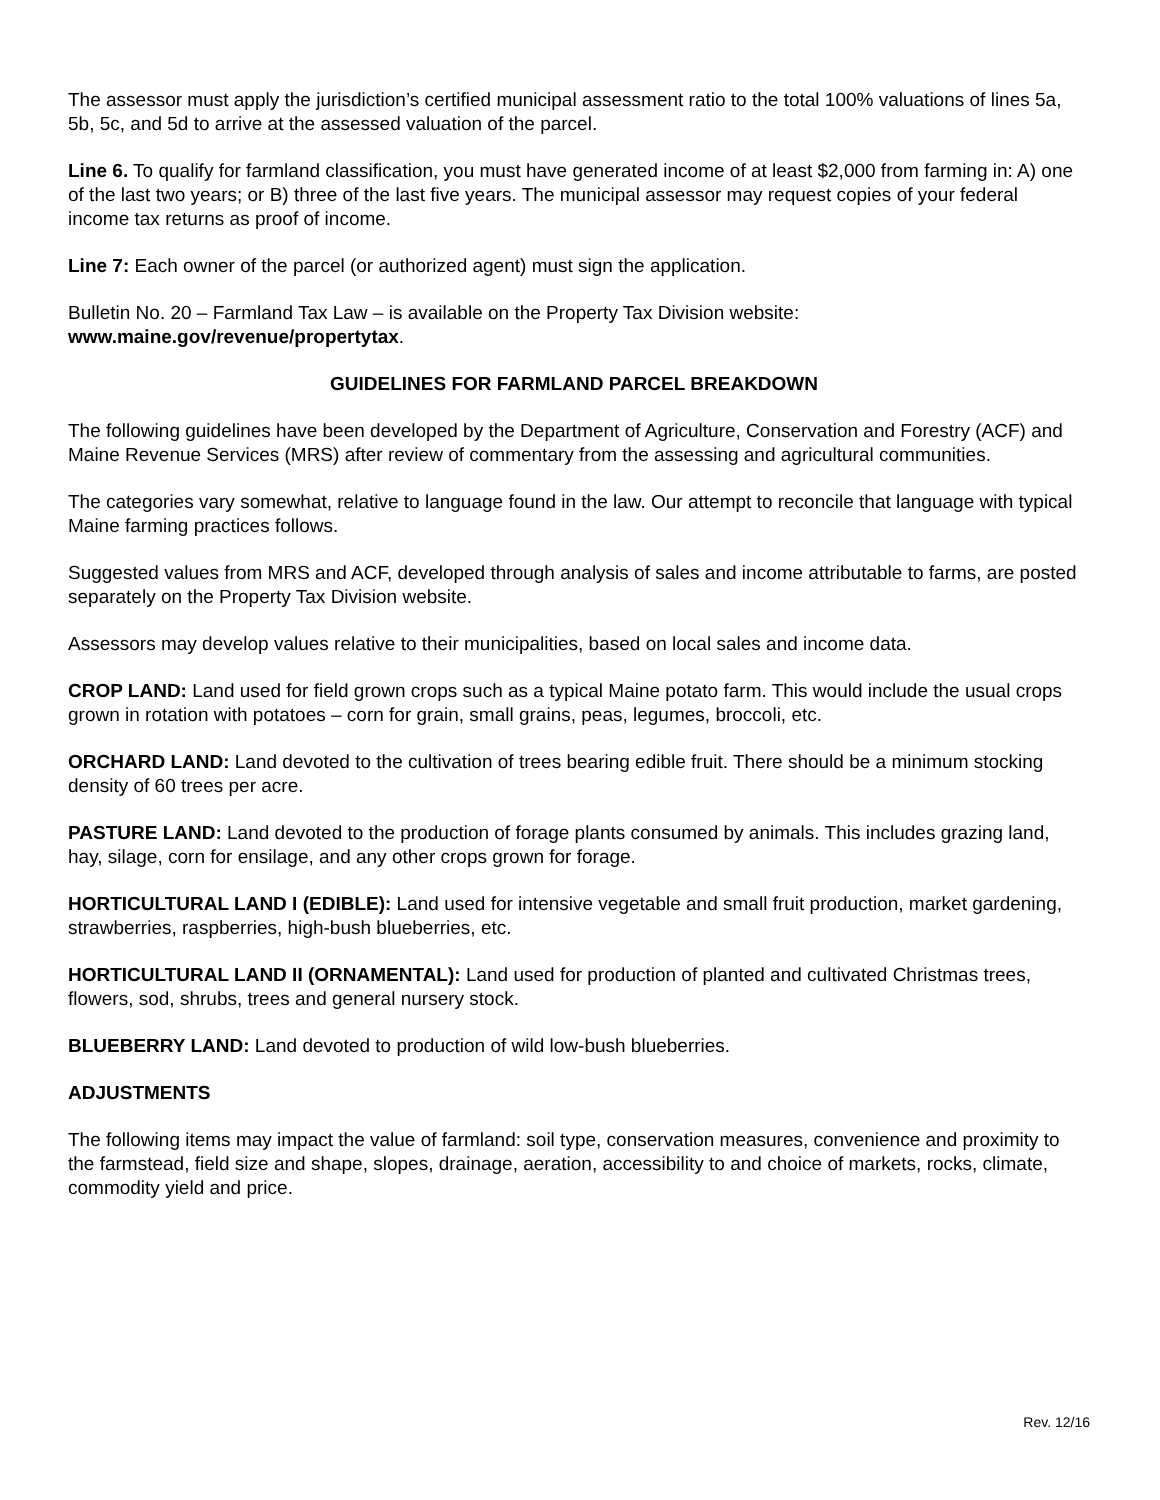The assessor must apply the jurisdiction’s certified municipal assessment ratio to the total 100% valuations of lines 5a, 5b, 5c, and 5d to arrive at the assessed valuation of the parcel.
Line 6. To qualify for farmland classification, you must have generated income of at least $2,000 from farming in: A) one of the last two years; or B) three of the last five years. The municipal assessor may request copies of your federal income tax returns as proof of income.
Line 7: Each owner of the parcel (or authorized agent) must sign the application.
Bulletin No. 20 – Farmland Tax Law – is available on the Property Tax Division website:
www.maine.gov/revenue/propertytax.
GUIDELINES FOR FARMLAND PARCEL BREAKDOWN
The following guidelines have been developed by the Department of Agriculture, Conservation and Forestry (ACF) and Maine Revenue Services (MRS) after review of commentary from the assessing and agricultural communities.
The categories vary somewhat, relative to language found in the law. Our attempt to reconcile that language with typical Maine farming practices follows.
Suggested values from MRS and ACF, developed through analysis of sales and income attributable to farms, are posted separately on the Property Tax Division website.
Assessors may develop values relative to their municipalities, based on local sales and income data.
CROP LAND: Land used for field grown crops such as a typical Maine potato farm. This would include the usual crops grown in rotation with potatoes – corn for grain, small grains, peas, legumes, broccoli, etc.
ORCHARD LAND: Land devoted to the cultivation of trees bearing edible fruit. There should be a minimum stocking density of 60 trees per acre.
PASTURE LAND: Land devoted to the production of forage plants consumed by animals. This includes grazing land, hay, silage, corn for ensilage, and any other crops grown for forage.
HORTICULTURAL LAND I (EDIBLE): Land used for intensive vegetable and small fruit production, market gardening, strawberries, raspberries, high-bush blueberries, etc.
HORTICULTURAL LAND II (ORNAMENTAL): Land used for production of planted and cultivated Christmas trees, flowers, sod, shrubs, trees and general nursery stock.
BLUEBERRY LAND: Land devoted to production of wild low-bush blueberries.
ADJUSTMENTS
The following items may impact the value of farmland: soil type, conservation measures, convenience and proximity to the farmstead, field size and shape, slopes, drainage, aeration, accessibility to and choice of markets, rocks, climate, commodity yield and price.
Rev. 12/16